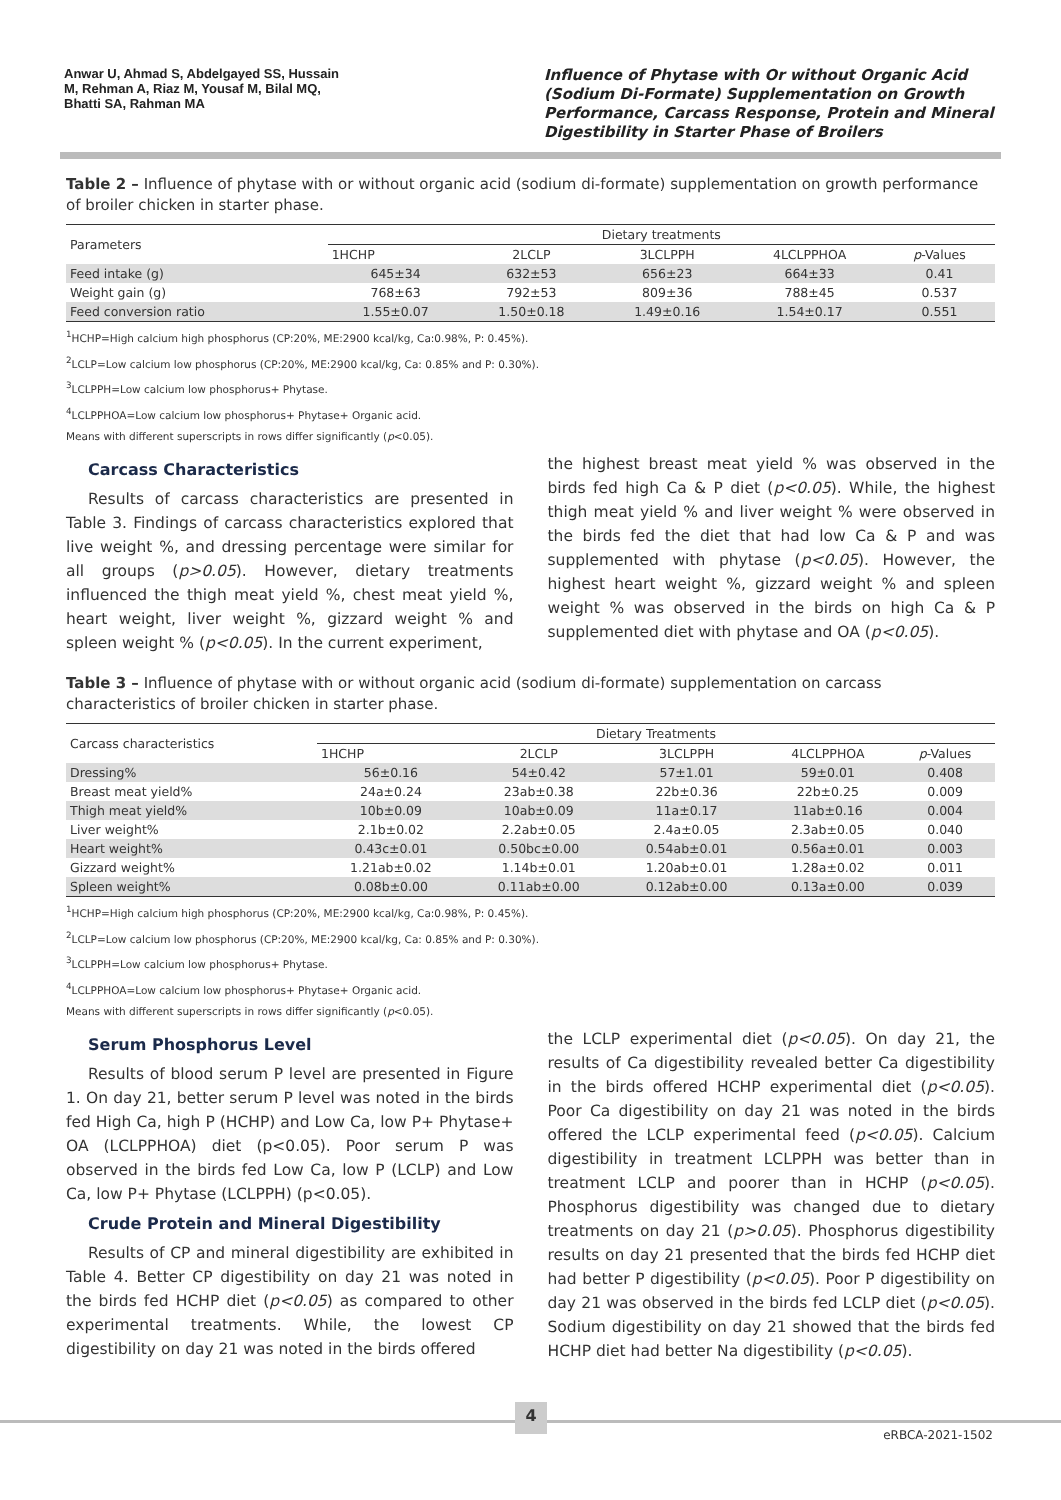Anwar U, Ahmad S, Abdelgayed SS, Hussain M, Rehman A, Riaz M, Yousaf M, Bilal MQ, Bhatti SA, Rahman MA
Influence of Phytase with Or without Organic Acid (Sodium Di-Formate) Supplementation on Growth Performance, Carcass Response, Protein and Mineral Digestibility in Starter Phase of Broilers
Table 2 – Influence of phytase with or without organic acid (sodium di-formate) supplementation on growth performance of broiler chicken in starter phase.
| Parameters | Dietary treatments | | | | |
| --- | --- | --- | --- | --- | --- |
| | 1HCHP | 2LCLP | 3LCLPPH | 4LCLPPHOA | p -Values |
| Feed intake (g) | 645±34 | 632±53 | 656±23 | 664±33 | 0.41 |
| Weight gain (g) | 768±63 | 792±53 | 809±36 | 788±45 | 0.537 |
| Feed conversion ratio | 1.55±0.07 | 1.50±0.18 | 1.49±0.16 | 1.54±0.17 | 0.551 |
<sup>1</sup>HCHP=High calcium high phosphorus (CP:20%, ME:2900 kcal/kg, Ca:0.98%, P: 0.45%).
<sup>2</sup> LCLP=Low calcium low phosphorus (CP:20%, ME:2900 kcal/kg, Ca: 0.85% and P: 0.30%).
<sup>3</sup> LCLPPH=Low calcium low phosphorus+ Phytase.
<sup>4</sup> LCLPPHOA=Low calcium low phosphorus+ Phytase+ Organic acid.
Means with different superscripts in rows differ significantly (p<0.05).
Carcass Characteristics
Results of carcass characteristics are presented in Table 3. Findings of carcass characteristics explored that live weight %, and dressing percentage were similar for all groups (p>0.05). However, dietary treatments influenced the thigh meat yield %, chest meat yield %, heart weight, liver weight %, gizzard weight % and spleen weight % (p<0.05). In the current experiment,
the highest breast meat yield % was observed in the birds fed high Ca & P diet (p<0.05). While, the highest thigh meat yield % and liver weight % were observed in the birds fed the diet that had low Ca & P and was supplemented with phytase (p<0.05). However, the highest heart weight %, gizzard weight % and spleen weight % was observed in the birds on high Ca & P supplemented diet with phytase and OA (p<0.05).
Table 3 – Influence of phytase with or without organic acid (sodium di-formate) supplementation on carcass characteristics of broiler chicken in starter phase.
| Carcass characteristics | Dietary Treatments | | | | |
| --- | --- | --- | --- | --- | --- |
| | 1HCHP | 2LCLP | 3LCLPPH | 4LCLPPHOA | p -Values |
| Dressing% | 56±0.16 | 54±0.42 | 57±1.01 | 59±0.01 | 0.408 |
| Breast meat yield% | 24a±0.24 | 23ab±0.38 | 22b±0.36 | 22b±0.25 | 0.009 |
| Thigh meat yield% | 10b±0.09 | 10ab±0.09 | 11a±0.17 | 11ab±0.16 | 0.004 |
| Liver weight% | 2.1b±0.02 | 2.2ab±0.05 | 2.4a±0.05 | 2.3ab±0.05 | 0.040 |
| Heart weight% | 0.43c±0.01 | 0.50bc±0.00 | 0.54ab±0.01 | 0.56a±0.01 | 0.003 |
| Gizzard weight% | 1.21ab±0.02 | 1.14b±0.01 | 1.20ab±0.01 | 1.28a±0.02 | 0.011 |
| Spleen weight% | 0.08b±0.00 | 0.11ab±0.00 | 0.12ab±0.00 | 0.13a±0.00 | 0.039 |
<sup>1</sup>HCHP=High calcium high phosphorus (CP:20%, ME:2900 kcal/kg, Ca:0.98%, P: 0.45%).
<sup>2</sup> LCLP=Low calcium low phosphorus (CP:20%, ME:2900 kcal/kg, Ca: 0.85% and P: 0.30%).
<sup>3</sup> LCLPPH=Low calcium low phosphorus+ Phytase.
<sup>4</sup> LCLPPHOA=Low calcium low phosphorus+ Phytase+ Organic acid.
Means with different superscripts in rows differ significantly (p<0.05).
Serum Phosphorus Level
Results of blood serum P level are presented in Figure 1. On day 21, better serum P level was noted in the birds fed High Ca, high P (HCHP) and Low Ca, low P+ Phytase+ OA (LCLPPHOA) diet (p<0.05). Poor serum P was observed in the birds fed Low Ca, low P (LCLP) and Low Ca, low P+ Phytase (LCLPPH) (p<0.05).
Crude Protein and Mineral Digestibility
Results of CP and mineral digestibility are exhibited in Table 4. Better CP digestibility on day 21 was noted in the birds fed HCHP diet (p<0.05) as compared to other experimental treatments. While, the lowest CP digestibility on day 21 was noted in the birds offered
the LCLP experimental diet (p<0.05). On day 21, the results of Ca digestibility revealed better Ca digestibility in the birds offered HCHP experimental diet (p<0.05). Poor Ca digestibility on day 21 was noted in the birds offered the LCLP experimental feed (p<0.05). Calcium digestibility in treatment LCLPPH was better than in treatment LCLP and poorer than in HCHP (p<0.05). Phosphorus digestibility was changed due to dietary treatments on day 21 (p>0.05). Phosphorus digestibility results on day 21 presented that the birds fed HCHP diet had better P digestibility (p<0.05). Poor P digestibility on day 21 was observed in the birds fed LCLP diet (p<0.05). Sodium digestibility on day 21 showed that the birds fed HCHP diet had better Na digestibility (p<0.05).
4
eRBCA-2021-1502